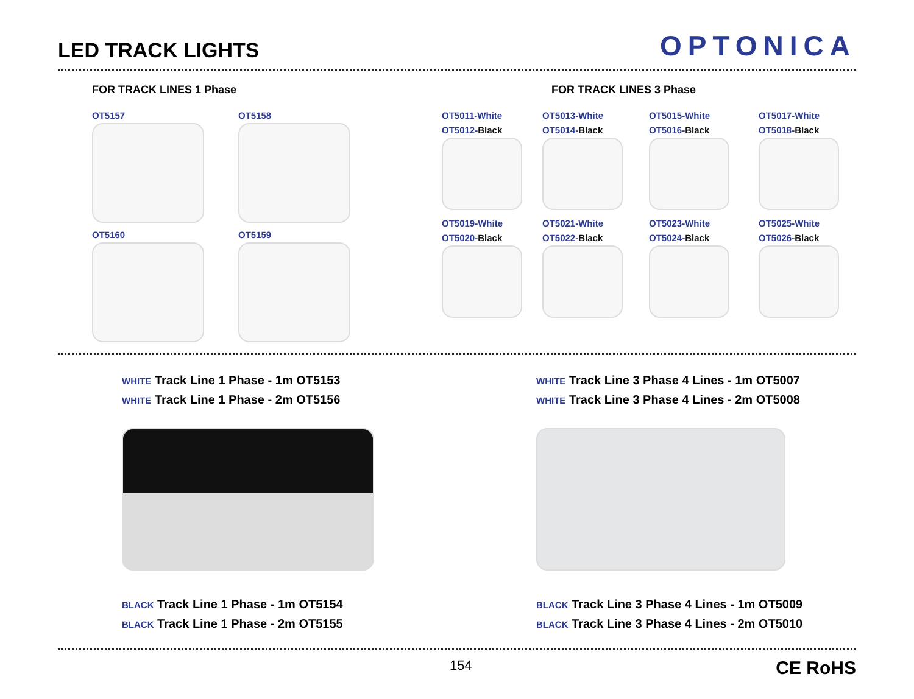LED TRACK LIGHTS
OPTONICA
FOR TRACK LINES 1 Phase
OT5157
OT5158
OT5160
OT5159
FOR TRACK LINES 3 Phase
OT5011-White
OT5012-Black
OT5013-White
OT5014-Black
OT5015-White
OT5016-Black
OT5017-White
OT5018-Black
OT5019-White
OT5020-Black
OT5021-White
OT5022-Black
OT5023-White
OT5024-Black
OT5025-White
OT5026-Black
WHITE Track Line 1 Phase - 1m OT5153
WHITE Track Line 1 Phase - 2m OT5156
BLACK Track Line 1 Phase - 1m OT5154
BLACK Track Line 1 Phase - 2m OT5155
WHITE Track Line 3 Phase 4 Lines - 1m OT5007
WHITE Track Line 3 Phase 4 Lines - 2m OT5008
BLACK Track Line 3 Phase 4 Lines - 1m OT5009
BLACK Track Line 3 Phase 4 Lines - 2m OT5010
154
CE RoHS